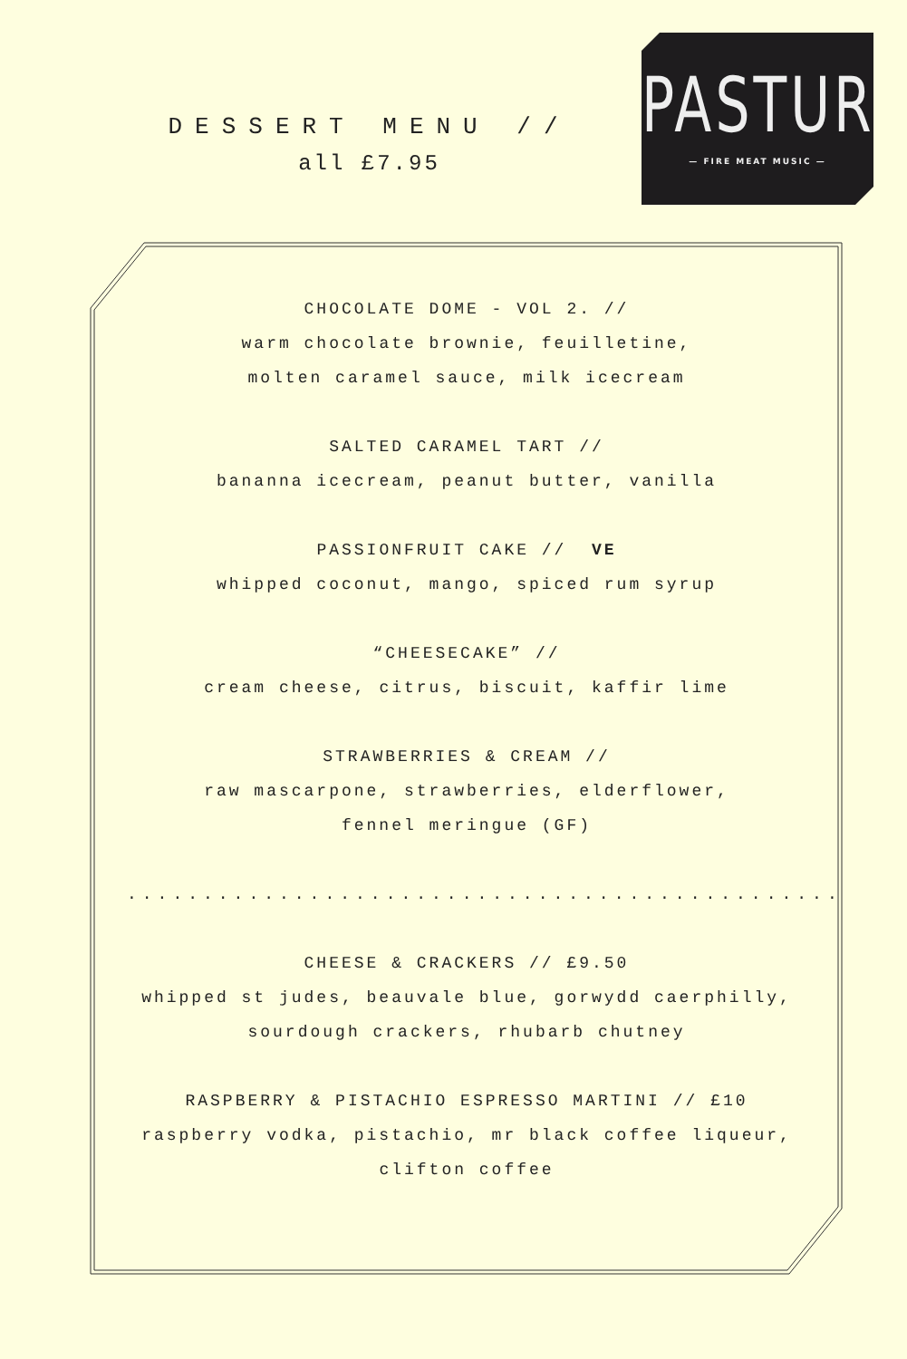DESSERT MENU //
all £7.95
PASTURE
— FIRE MEAT MUSIC —
CHOCOLATE DOME - VOL 2. //
warm chocolate brownie, feuilletine,
molten caramel sauce, milk icecream
SALTED CARAMEL TART //
bananna icecream, peanut butter, vanilla
PASSIONFRUIT CAKE // VE
whipped coconut, mango, spiced rum syrup
“CHEESECAKE” //
cream cheese, citrus, biscuit, kaffir lime
STRAWBERRIES & CREAM //
raw mascarpone, strawberries, elderflower,
fennel meringue (GF)
..........................................................
CHEESE & CRACKERS // £9.50
whipped st judes, beauvale blue, gorwydd caerphilly,
sourdough crackers, rhubarb chutney
RASPBERRY & PISTACHIO ESPRESSO MARTINI // £10
raspberry vodka, pistachio, mr black coffee liqueur,
clifton coffee